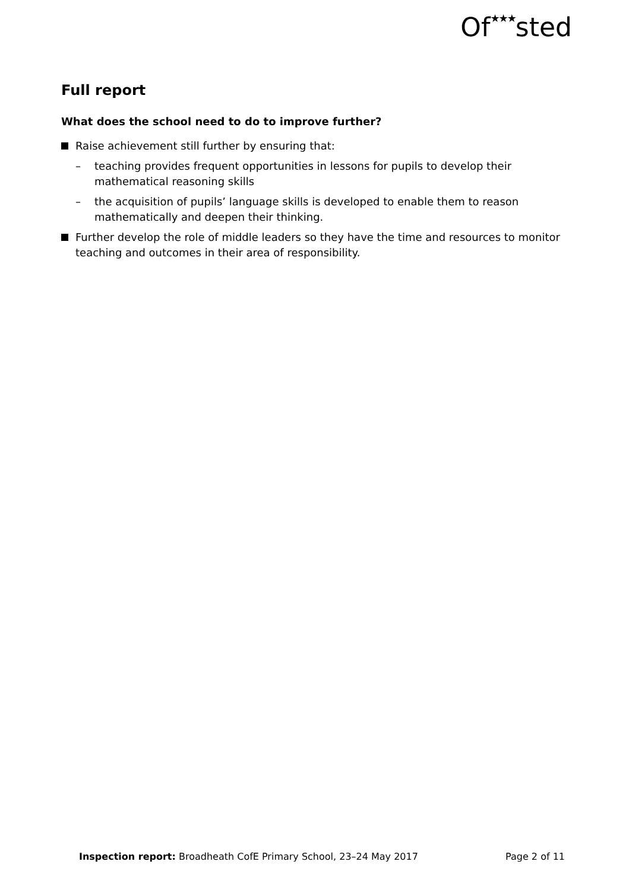Of★★★sted
Full report
What does the school need to do to improve further?
Raise achievement still further by ensuring that:
– teaching provides frequent opportunities in lessons for pupils to develop their mathematical reasoning skills
– the acquisition of pupils’ language skills is developed to enable them to reason mathematically and deepen their thinking.
Further develop the role of middle leaders so they have the time and resources to monitor teaching and outcomes in their area of responsibility.
Inspection report: Broadheath CofE Primary School, 23–24 May 2017 Page 2 of 11